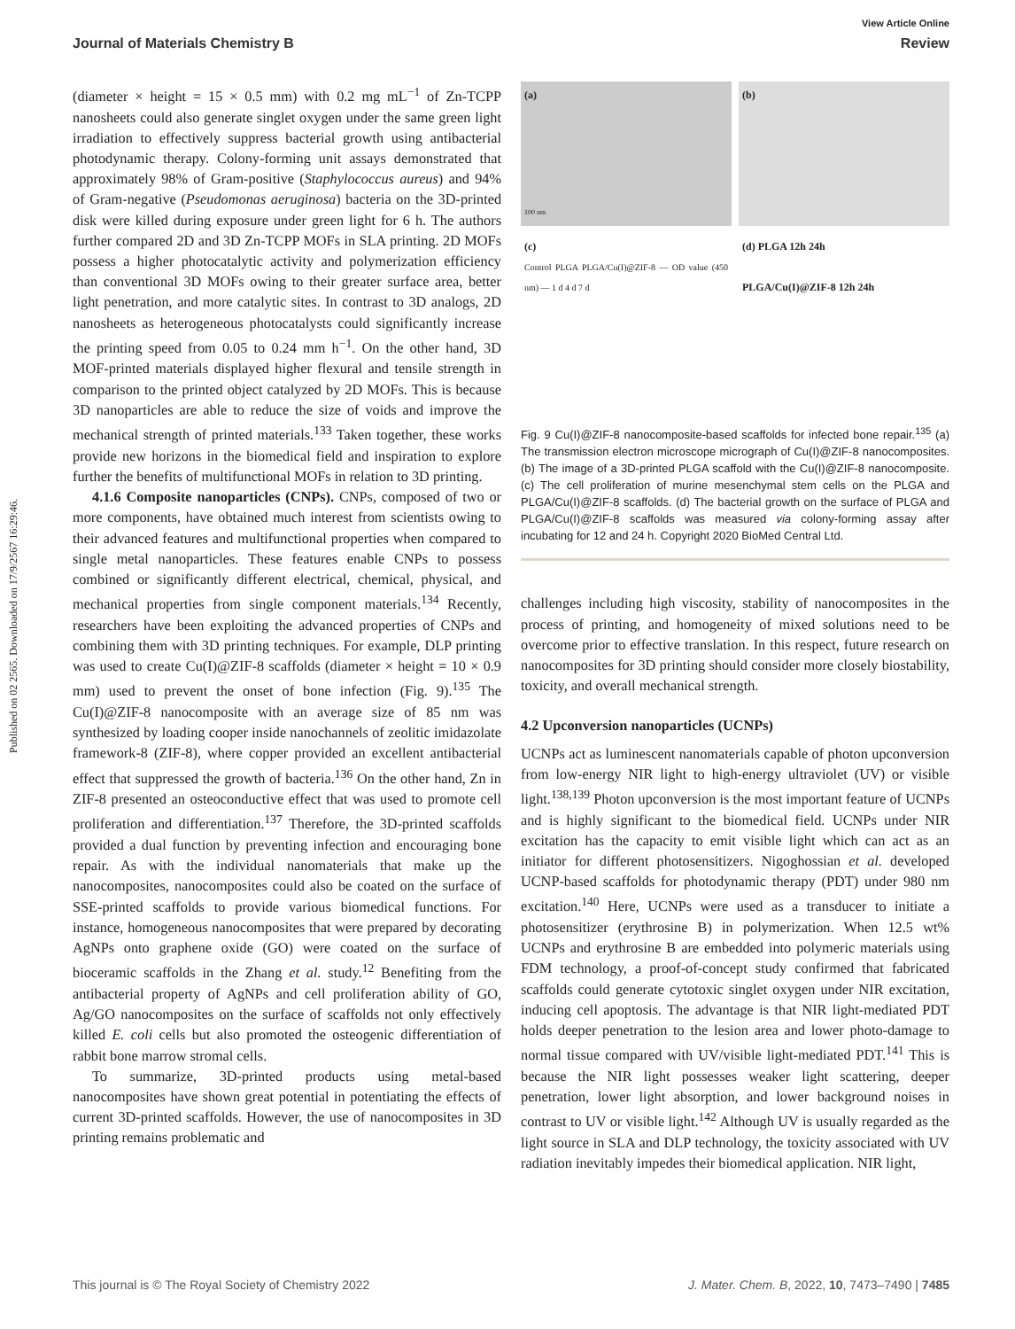View Article Online
Journal of Materials Chemistry B Review
Published on 02 2565. Downloaded on 17/9/2567 16:29:46.
(diameter × height = 15 × 0.5 mm) with 0.2 mg mL<sup>−1</sup> of Zn-TCPP nanosheets could also generate singlet oxygen under the same green light irradiation to effectively suppress bacterial growth using antibacterial photodynamic therapy. Colony-forming unit assays demonstrated that approximately 98% of Gram-positive (Staphylococcus aureus) and 94% of Gram-negative (Pseudomonas aeruginosa) bacteria on the 3D-printed disk were killed during exposure under green light for 6 h. The authors further compared 2D and 3D Zn-TCPP MOFs in SLA printing. 2D MOFs possess a higher photocatalytic activity and polymerization efficiency than conventional 3D MOFs owing to their greater surface area, better light penetration, and more catalytic sites. In contrast to 3D analogs, 2D nanosheets as heterogeneous photocatalysts could significantly increase the printing speed from 0.05 to 0.24 mm h<sup>−1</sup>. On the other hand, 3D MOF-printed materials displayed higher flexural and tensile strength in comparison to the printed object catalyzed by 2D MOFs. This is because 3D nanoparticles are able to reduce the size of voids and improve the mechanical strength of printed materials.<sup>133</sup> Taken together, these works provide new horizons in the biomedical field and inspiration to explore further the benefits of multifunctional MOFs in relation to 3D printing.
4.1.6 Composite nanoparticles (CNPs). CNPs, composed of two or more components, have obtained much interest from scientists owing to their advanced features and multifunctional properties when compared to single metal nanoparticles. These features enable CNPs to possess combined or significantly different electrical, chemical, physical, and mechanical properties from single component materials.<sup>134</sup> Recently, researchers have been exploiting the advanced properties of CNPs and combining them with 3D printing techniques. For example, DLP printing was used to create Cu(I)@ZIF-8 scaffolds (diameter × height = 10 × 0.9 mm) used to prevent the onset of bone infection (Fig. 9).<sup>135</sup> The Cu(I)@ZIF-8 nanocomposite with an average size of 85 nm was synthesized by loading cooper inside nanochannels of zeolitic imidazolate framework-8 (ZIF-8), where copper provided an excellent antibacterial effect that suppressed the growth of bacteria.<sup>136</sup> On the other hand, Zn in ZIF-8 presented an osteoconductive effect that was used to promote cell proliferation and differentiation.<sup>137</sup> Therefore, the 3D-printed scaffolds provided a dual function by preventing infection and encouraging bone repair. As with the individual nanomaterials that make up the nanocomposites, nanocomposites could also be coated on the surface of SSE-printed scaffolds to provide various biomedical functions. For instance, homogeneous nanocomposites that were prepared by decorating AgNPs onto graphene oxide (GO) were coated on the surface of bioceramic scaffolds in the Zhang et al. study.<sup>12</sup> Benefiting from the antibacterial property of AgNPs and cell proliferation ability of GO, Ag/GO nanocomposites on the surface of scaffolds not only effectively killed E. coli cells but also promoted the osteogenic differentiation of rabbit bone marrow stromal cells.
To summarize, 3D-printed products using metal-based nanocomposites have shown great potential in potentiating the effects of current 3D-printed scaffolds. However, the use of nanocomposites in 3D printing remains problematic and
(a)
100 nm
(b)
(c)
Control PLGA PLGA/Cu(I)@ZIF-8 — OD value (450 nm) — 1 d 4 d 7 d
(d) PLGA 12h 24h
PLGA/Cu(I)@ZIF-8 12h 24h
Fig. 9 Cu(I)@ZIF-8 nanocomposite-based scaffolds for infected bone repair.<sup>135</sup> (a) The transmission electron microscope micrograph of Cu(I)@ZIF-8 nanocomposites. (b) The image of a 3D-printed PLGA scaffold with the Cu(I)@ZIF-8 nanocomposite. (c) The cell proliferation of murine mesenchymal stem cells on the PLGA and PLGA/Cu(I)@ZIF-8 scaffolds. (d) The bacterial growth on the surface of PLGA and PLGA/Cu(I)@ZIF-8 scaffolds was measured via colony-forming assay after incubating for 12 and 24 h. Copyright 2020 BioMed Central Ltd.
challenges including high viscosity, stability of nanocomposites in the process of printing, and homogeneity of mixed solutions need to be overcome prior to effective translation. In this respect, future research on nanocomposites for 3D printing should consider more closely biostability, toxicity, and overall mechanical strength.
4.2 Upconversion nanoparticles (UCNPs)
UCNPs act as luminescent nanomaterials capable of photon upconversion from low-energy NIR light to high-energy ultraviolet (UV) or visible light.<sup>138,139</sup> Photon upconversion is the most important feature of UCNPs and is highly significant to the biomedical field. UCNPs under NIR excitation has the capacity to emit visible light which can act as an initiator for different photosensitizers. Nigoghossian et al. developed UCNP-based scaffolds for photodynamic therapy (PDT) under 980 nm excitation.<sup>140</sup> Here, UCNPs were used as a transducer to initiate a photosensitizer (erythrosine B) in polymerization. When 12.5 wt% UCNPs and erythrosine B are embedded into polymeric materials using FDM technology, a proof-of-concept study confirmed that fabricated scaffolds could generate cytotoxic singlet oxygen under NIR excitation, inducing cell apoptosis. The advantage is that NIR light-mediated PDT holds deeper penetration to the lesion area and lower photo-damage to normal tissue compared with UV/visible light-mediated PDT.<sup>141</sup> This is because the NIR light possesses weaker light scattering, deeper penetration, lower light absorption, and lower background noises in contrast to UV or visible light.<sup>142</sup> Although UV is usually regarded as the light source in SLA and DLP technology, the toxicity associated with UV radiation inevitably impedes their biomedical application. NIR light,
This journal is © The Royal Society of Chemistry 2022 J. Mater. Chem. B, 2022, 10, 7473–7490 | 7485